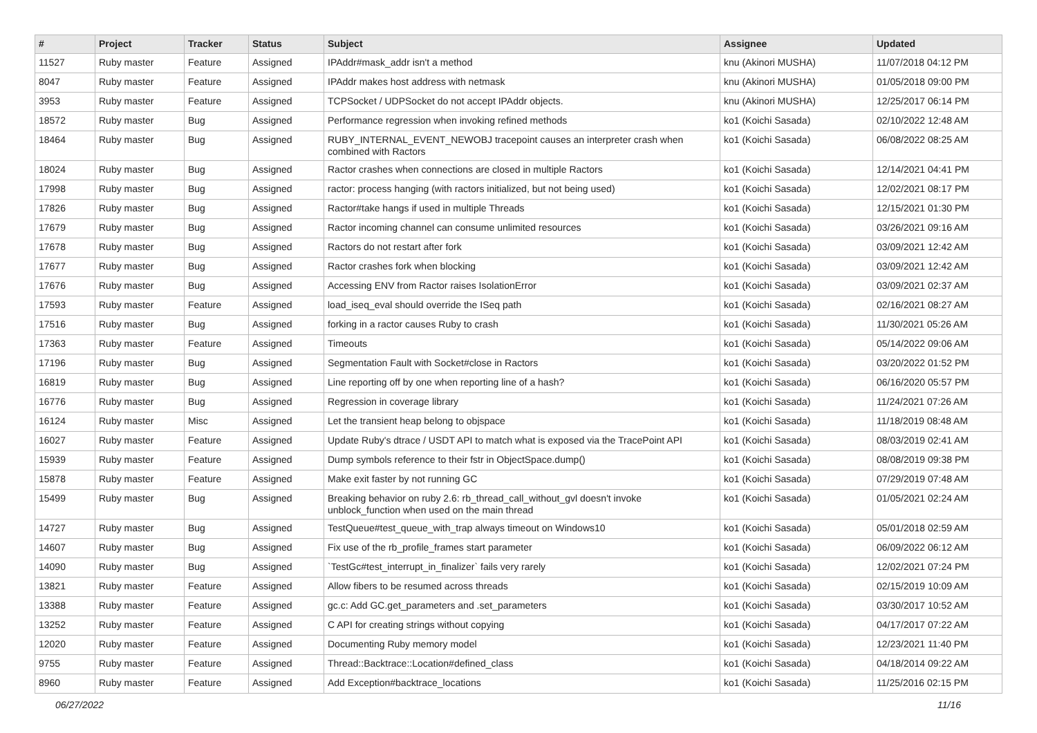| # | Project | Tracker | Status | Subject | Assignee | Updated |
| --- | --- | --- | --- | --- | --- | --- |
| 11527 | Ruby master | Feature | Assigned | IPAddr#mask_addr isn't a method | knu (Akinori MUSHA) | 11/07/2018 04:12 PM |
| 8047 | Ruby master | Feature | Assigned | IPAddr makes host address with netmask | knu (Akinori MUSHA) | 01/05/2018 09:00 PM |
| 3953 | Ruby master | Feature | Assigned | TCPSocket / UDPSocket do not accept IPAddr objects. | knu (Akinori MUSHA) | 12/25/2017 06:14 PM |
| 18572 | Ruby master | Bug | Assigned | Performance regression when invoking refined methods | ko1 (Koichi Sasada) | 02/10/2022 12:48 AM |
| 18464 | Ruby master | Bug | Assigned | RUBY_INTERNAL_EVENT_NEWOBJ tracepoint causes an interpreter crash when combined with Ractors | ko1 (Koichi Sasada) | 06/08/2022 08:25 AM |
| 18024 | Ruby master | Bug | Assigned | Ractor crashes when connections are closed in multiple Ractors | ko1 (Koichi Sasada) | 12/14/2021 04:41 PM |
| 17998 | Ruby master | Bug | Assigned | ractor: process hanging (with ractors initialized, but not being used) | ko1 (Koichi Sasada) | 12/02/2021 08:17 PM |
| 17826 | Ruby master | Bug | Assigned | Ractor#take hangs if used in multiple Threads | ko1 (Koichi Sasada) | 12/15/2021 01:30 PM |
| 17679 | Ruby master | Bug | Assigned | Ractor incoming channel can consume unlimited resources | ko1 (Koichi Sasada) | 03/26/2021 09:16 AM |
| 17678 | Ruby master | Bug | Assigned | Ractors do not restart after fork | ko1 (Koichi Sasada) | 03/09/2021 12:42 AM |
| 17677 | Ruby master | Bug | Assigned | Ractor crashes fork when blocking | ko1 (Koichi Sasada) | 03/09/2021 12:42 AM |
| 17676 | Ruby master | Bug | Assigned | Accessing ENV from Ractor raises IsolationError | ko1 (Koichi Sasada) | 03/09/2021 02:37 AM |
| 17593 | Ruby master | Feature | Assigned | load_iseq_eval should override the ISeq path | ko1 (Koichi Sasada) | 02/16/2021 08:27 AM |
| 17516 | Ruby master | Bug | Assigned | forking in a ractor causes Ruby to crash | ko1 (Koichi Sasada) | 11/30/2021 05:26 AM |
| 17363 | Ruby master | Feature | Assigned | Timeouts | ko1 (Koichi Sasada) | 05/14/2022 09:06 AM |
| 17196 | Ruby master | Bug | Assigned | Segmentation Fault with Socket#close in Ractors | ko1 (Koichi Sasada) | 03/20/2022 01:52 PM |
| 16819 | Ruby master | Bug | Assigned | Line reporting off by one when reporting line of a hash? | ko1 (Koichi Sasada) | 06/16/2020 05:57 PM |
| 16776 | Ruby master | Bug | Assigned | Regression in coverage library | ko1 (Koichi Sasada) | 11/24/2021 07:26 AM |
| 16124 | Ruby master | Misc | Assigned | Let the transient heap belong to objspace | ko1 (Koichi Sasada) | 11/18/2019 08:48 AM |
| 16027 | Ruby master | Feature | Assigned | Update Ruby's dtrace / USDT API to match what is exposed via the TracePoint API | ko1 (Koichi Sasada) | 08/03/2019 02:41 AM |
| 15939 | Ruby master | Feature | Assigned | Dump symbols reference to their fstr in ObjectSpace.dump() | ko1 (Koichi Sasada) | 08/08/2019 09:38 PM |
| 15878 | Ruby master | Feature | Assigned | Make exit faster by not running GC | ko1 (Koichi Sasada) | 07/29/2019 07:48 AM |
| 15499 | Ruby master | Bug | Assigned | Breaking behavior on ruby 2.6: rb_thread_call_without_gvl doesn't invoke unblock_function when used on the main thread | ko1 (Koichi Sasada) | 01/05/2021 02:24 AM |
| 14727 | Ruby master | Bug | Assigned | TestQueue#test_queue_with_trap always timeout on Windows10 | ko1 (Koichi Sasada) | 05/01/2018 02:59 AM |
| 14607 | Ruby master | Bug | Assigned | Fix use of the rb_profile_frames start parameter | ko1 (Koichi Sasada) | 06/09/2022 06:12 AM |
| 14090 | Ruby master | Bug | Assigned | `TestGc#test_interrupt_in_finalizer` fails very rarely | ko1 (Koichi Sasada) | 12/02/2021 07:24 PM |
| 13821 | Ruby master | Feature | Assigned | Allow fibers to be resumed across threads | ko1 (Koichi Sasada) | 02/15/2019 10:09 AM |
| 13388 | Ruby master | Feature | Assigned | gc.c: Add GC.get_parameters and .set_parameters | ko1 (Koichi Sasada) | 03/30/2017 10:52 AM |
| 13252 | Ruby master | Feature | Assigned | C API for creating strings without copying | ko1 (Koichi Sasada) | 04/17/2017 07:22 AM |
| 12020 | Ruby master | Feature | Assigned | Documenting Ruby memory model | ko1 (Koichi Sasada) | 12/23/2021 11:40 PM |
| 9755 | Ruby master | Feature | Assigned | Thread::Backtrace::Location#defined_class | ko1 (Koichi Sasada) | 04/18/2014 09:22 AM |
| 8960 | Ruby master | Feature | Assigned | Add Exception#backtrace_locations | ko1 (Koichi Sasada) | 11/25/2016 02:15 PM |
06/27/2022 11/16